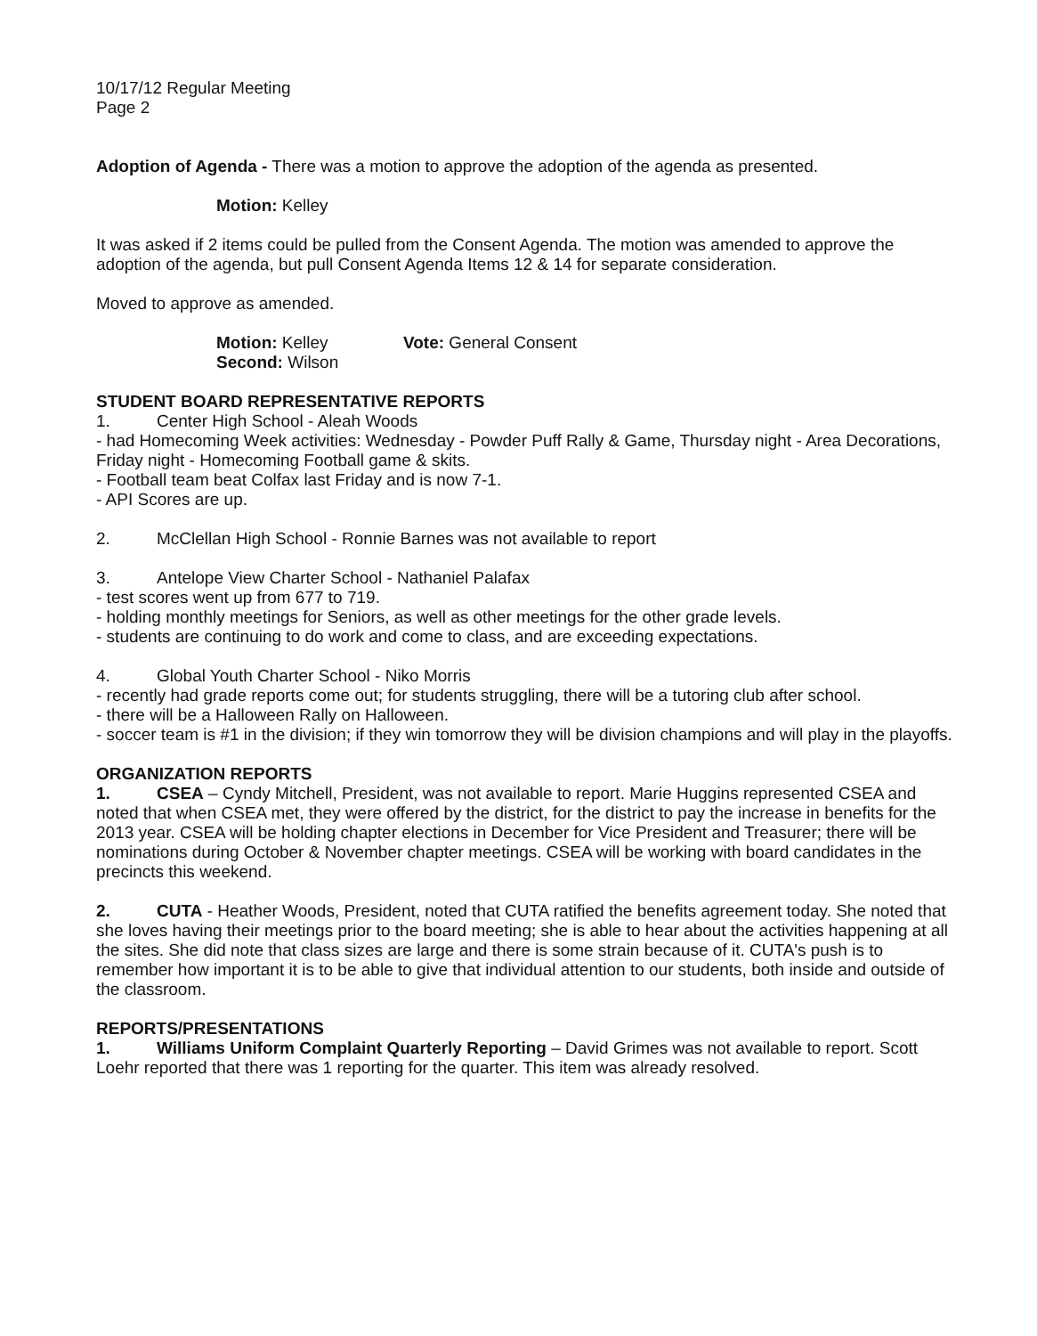10/17/12 Regular Meeting
Page 2
Adoption of Agenda - There was a motion to approve the adoption of the agenda as presented.
Motion: Kelley
It was asked if 2 items could be pulled from the Consent Agenda. The motion was amended to approve the adoption of the agenda, but pull Consent Agenda Items 12 & 14 for separate consideration.
Moved to approve as amended.
Motion: Kelley
Second: Wilson
Vote: General Consent
STUDENT BOARD REPRESENTATIVE REPORTS
1. Center High School - Aleah Woods
- had Homecoming Week activities: Wednesday - Powder Puff Rally & Game, Thursday night - Area Decorations, Friday night - Homecoming Football game & skits.
- Football team beat Colfax last Friday and is now 7-1.
- API Scores are up.
2. McClellan High School - Ronnie Barnes was not available to report
3. Antelope View Charter School - Nathaniel Palafax
- test scores went up from 677 to 719.
- holding monthly meetings for Seniors, as well as other meetings for the other grade levels.
- students are continuing to do work and come to class, and are exceeding expectations.
4. Global Youth Charter School - Niko Morris
- recently had grade reports come out; for students struggling, there will be a tutoring club after school.
- there will be a Halloween Rally on Halloween.
- soccer team is #1 in the division; if they win tomorrow they will be division champions and will play in the playoffs.
ORGANIZATION REPORTS
1. CSEA – Cyndy Mitchell, President, was not available to report. Marie Huggins represented CSEA and noted that when CSEA met, they were offered by the district, for the district to pay the increase in benefits for the 2013 year. CSEA will be holding chapter elections in December for Vice President and Treasurer; there will be nominations during October & November chapter meetings. CSEA will be working with board candidates in the precincts this weekend.
2. CUTA - Heather Woods, President, noted that CUTA ratified the benefits agreement today. She noted that she loves having their meetings prior to the board meeting; she is able to hear about the activities happening at all the sites. She did note that class sizes are large and there is some strain because of it. CUTA's push is to remember how important it is to be able to give that individual attention to our students, both inside and outside of the classroom.
REPORTS/PRESENTATIONS
1. Williams Uniform Complaint Quarterly Reporting – David Grimes was not available to report. Scott Loehr reported that there was 1 reporting for the quarter. This item was already resolved.